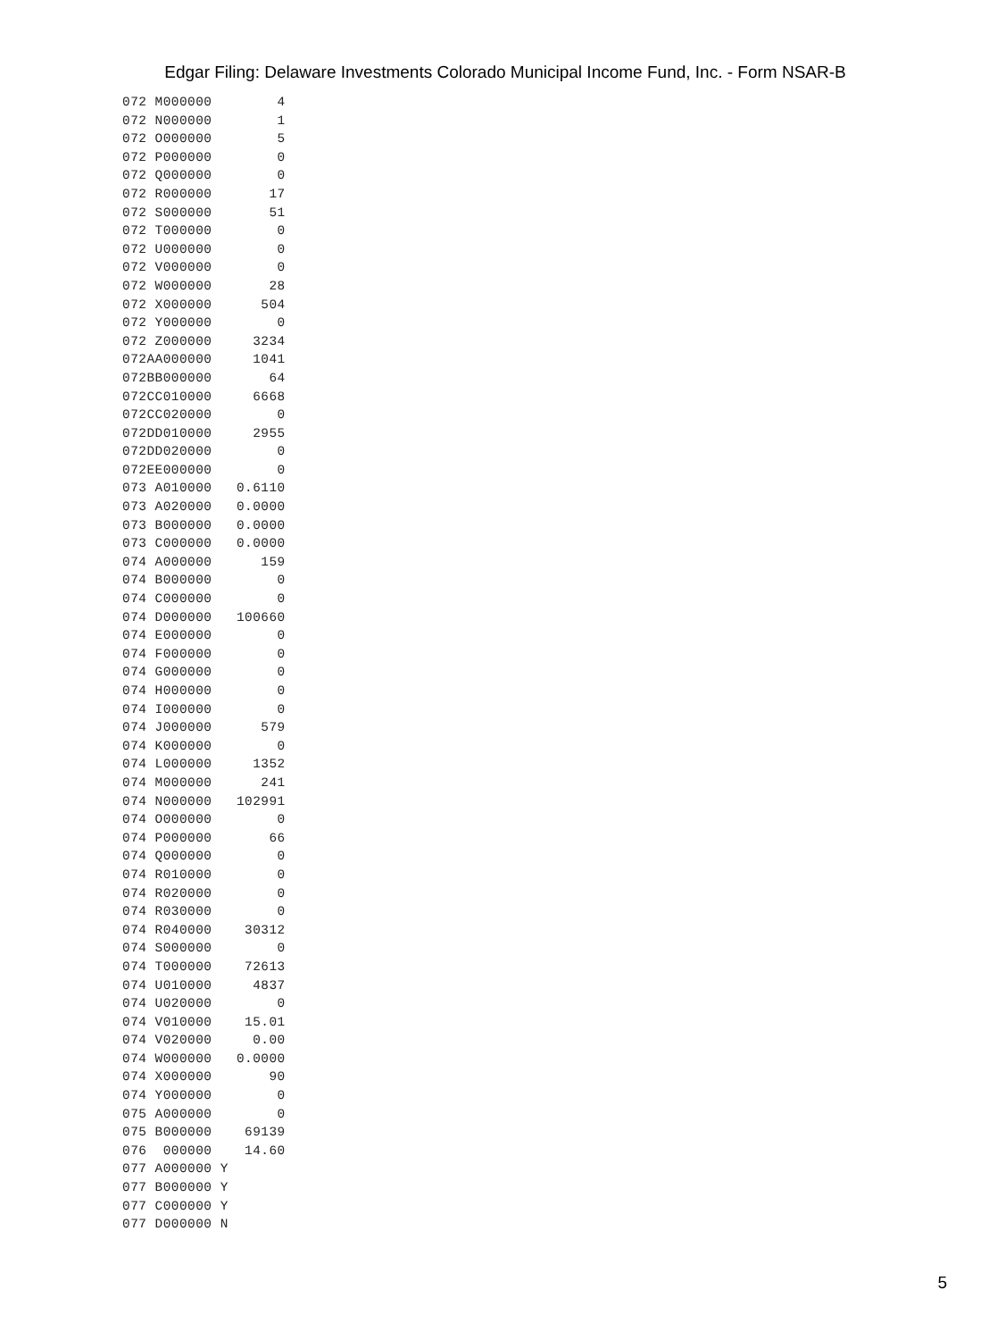Edgar Filing: Delaware Investments Colorado Municipal Income Fund, Inc. - Form NSAR-B
072 M000000        4
072 N000000        1
072 O000000        5
072 P000000        0
072 Q000000        0
072 R000000       17
072 S000000       51
072 T000000        0
072 U000000        0
072 V000000        0
072 W000000       28
072 X000000      504
072 Y000000        0
072 Z000000     3234
072AA000000     1041
072BB000000       64
072CC010000     6668
072CC020000        0
072DD010000     2955
072DD020000        0
072EE000000        0
073 A010000   0.6110
073 A020000   0.0000
073 B000000   0.0000
073 C000000   0.0000
074 A000000      159
074 B000000        0
074 C000000        0
074 D000000   100660
074 E000000        0
074 F000000        0
074 G000000        0
074 H000000        0
074 I000000        0
074 J000000      579
074 K000000        0
074 L000000     1352
074 M000000      241
074 N000000   102991
074 O000000        0
074 P000000       66
074 Q000000        0
074 R010000        0
074 R020000        0
074 R030000        0
074 R040000    30312
074 S000000        0
074 T000000    72613
074 U010000     4837
074 U020000        0
074 V010000    15.01
074 V020000     0.00
074 W000000   0.0000
074 X000000       90
074 Y000000        0
075 A000000        0
075 B000000    69139
076  000000    14.60
077 A000000 Y
077 B000000 Y
077 C000000 Y
077 D000000 N
5